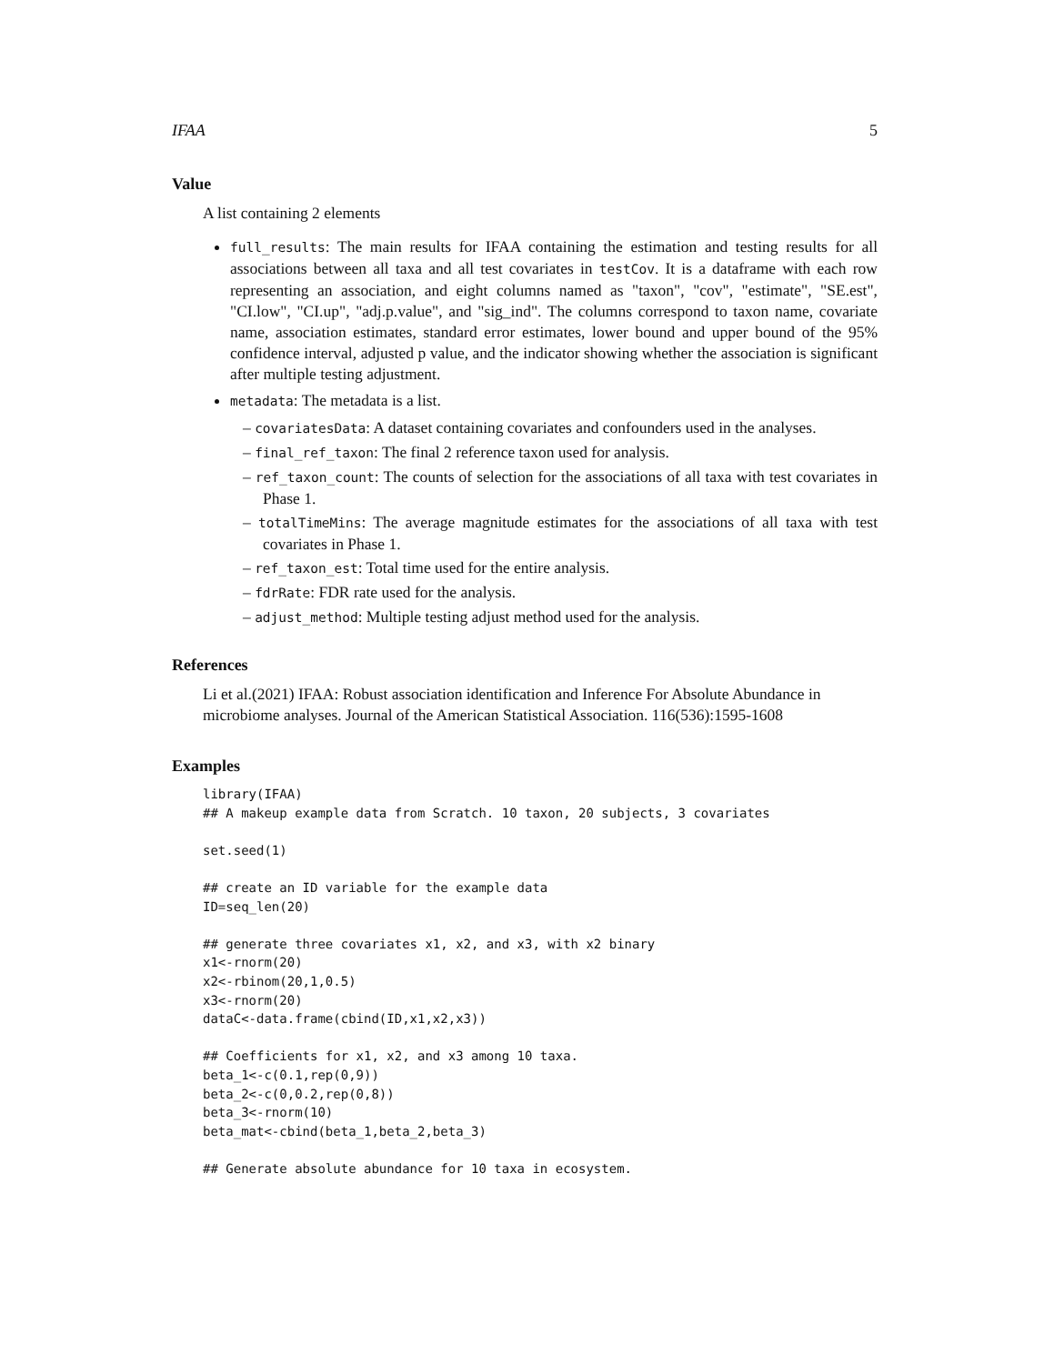IFAA 5
Value
A list containing 2 elements
full_results: The main results for IFAA containing the estimation and testing results for all associations between all taxa and all test covariates in testCov. It is a dataframe with each row representing an association, and eight columns named as "taxon", "cov", "estimate", "SE.est", "CI.low", "CI.up", "adj.p.value", and "sig_ind". The columns correspond to taxon name, covariate name, association estimates, standard error estimates, lower bound and upper bound of the 95% confidence interval, adjusted p value, and the indicator showing whether the association is significant after multiple testing adjustment.
metadata: The metadata is a list.
– covariatesData: A dataset containing covariates and confounders used in the analyses.
– final_ref_taxon: The final 2 reference taxon used for analysis.
– ref_taxon_count: The counts of selection for the associations of all taxa with test covariates in Phase 1.
– totalTimeMins: The average magnitude estimates for the associations of all taxa with test covariates in Phase 1.
– ref_taxon_est: Total time used for the entire analysis.
– fdrRate: FDR rate used for the analysis.
– adjust_method: Multiple testing adjust method used for the analysis.
References
Li et al.(2021) IFAA: Robust association identification and Inference For Absolute Abundance in microbiome analyses. Journal of the American Statistical Association. 116(536):1595-1608
Examples
library(IFAA)
## A makeup example data from Scratch. 10 taxon, 20 subjects, 3 covariates

set.seed(1)

## create an ID variable for the example data
ID=seq_len(20)

## generate three covariates x1, x2, and x3, with x2 binary
x1<-rnorm(20)
x2<-rbinom(20,1,0.5)
x3<-rnorm(20)
dataC<-data.frame(cbind(ID,x1,x2,x3))

## Coefficients for x1, x2, and x3 among 10 taxa.
beta_1<-c(0.1,rep(0,9))
beta_2<-c(0,0.2,rep(0,8))
beta_3<-rnorm(10)
beta_mat<-cbind(beta_1,beta_2,beta_3)

## Generate absolute abundance for 10 taxa in ecosystem.